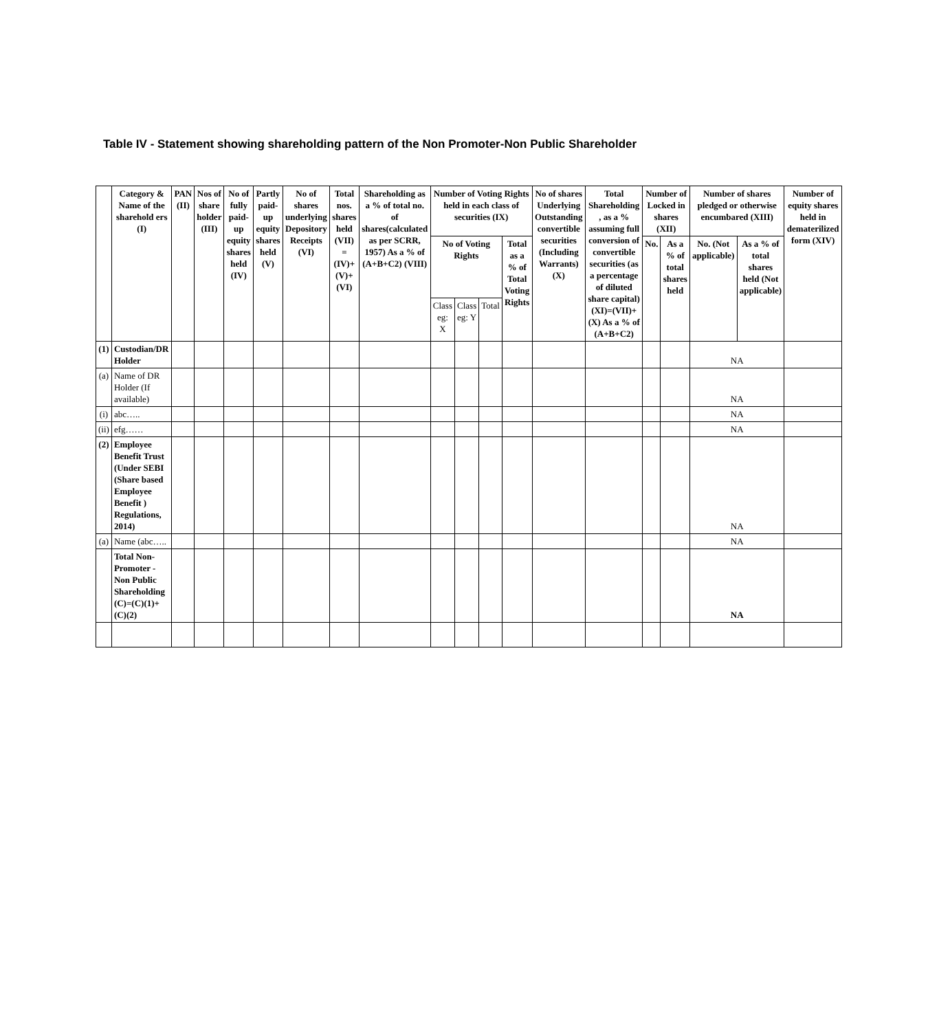Table IV - Statement showing shareholding pattern of the Non Promoter-Non Public Shareholder
| | Category & Name of the sharehold ers (I) | PAN (II) | Nos of share holder (III) | No of fully paid-up equity shares held (IV) | Partly paid-up equity shares held (V) | No of shares underlying Depository Receipts (VI) | Total nos. shares held (VII) = (IV)+(V)+(VI) | Shareholding as a % of total no. of shares(calculated as per SCRR, 1957) As a % of (A+B+C2) (VIII) | Number of Voting Rights held in each class of securities (IX) | | | | No of shares Underlying Outstanding convertible securities (Including Warrants) (X) | Total Shareholding , as a % assuming full conversion of convertible securities (as a percentage of diluted share capital) (XI)=(VII)+(X) As a % of (A+B+C2) | Number of Locked in shares (XII) | | Number of shares pledged or otherwise encumbared (XIII) | | Number of equity shares held in dematerilized form (XIV) |
| --- | --- | --- | --- | --- | --- | --- | --- | --- | --- | --- | --- | --- | --- | --- | --- | --- | --- | --- | --- |
| | | | | | | | | | No of Voting Rights | | | Total as a % of Total Voting Rights | | | No. | As a % of total shares held | No. (Not applicable) | As a % of total shares held (Not applicable) | |
| | | | | | | | | | Class eg: X | Class eg: Y | Total | | | | | | | | |
| (1) | Custodian/DR Holder | | | | | | | | | | | | | | | | NA | | |
| (a) | Name of DR Holder (If available) | | | | | | | | | | | | | | | | NA | | |
| (i) | abc….. | | | | | | | | | | | | | | | | NA | | |
| (ii) | efg…… | | | | | | | | | | | | | | | | NA | | |
| (2) | Employee Benefit Trust (Under SEBI (Share based Employee Benefit ) Regulations, 2014) | | | | | | | | | | | | | | | | NA | | |
| (a) | Name (abc….. | | | | | | | | | | | | | | | | NA | | |
| | Total Non-Promoter - Non Public Shareholding (C)=(C)(1)+(C)(2) | | | | | | | | | | | | | | | | NA | | |